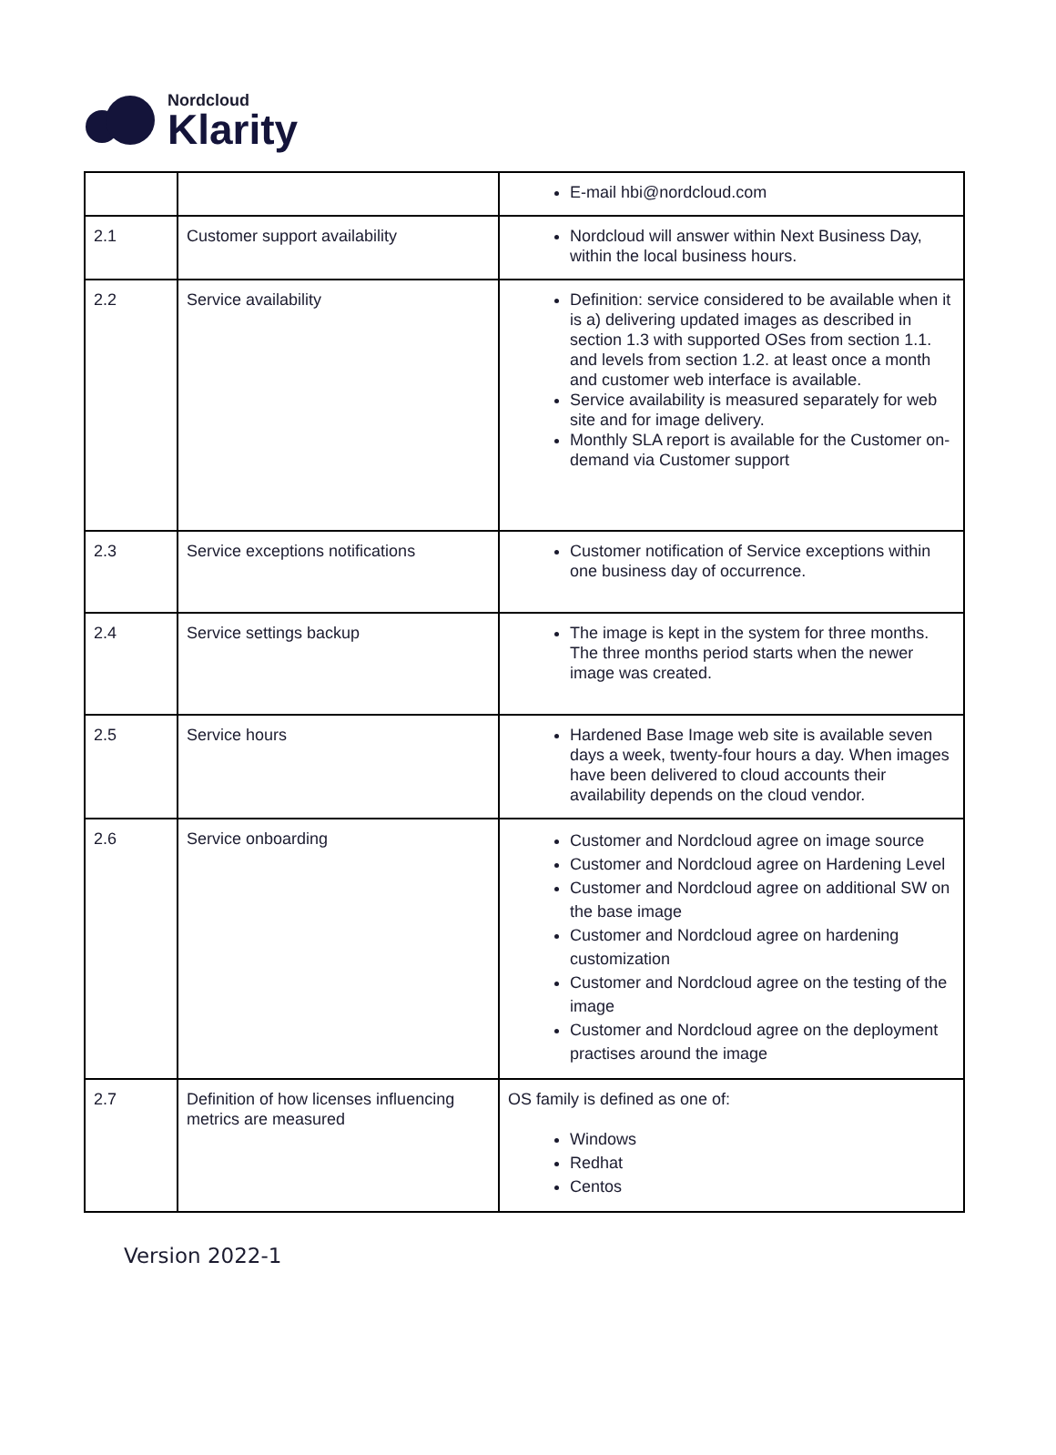Nordcloud
Klarity
| | | E-mail hbi@nordcloud.com |
| 2.1 | Customer support availability | Nordcloud will answer within Next Business Day, within the local business hours. |
| 2.2 | Service availability | Definition: service considered to be available when it is a) delivering updated images as described in section 1.3 with supported OSes from section 1.1. and levels from section 1.2. at least once a month and customer web interface is available. Service availability is measured separately for web site and for image delivery. Monthly SLA report is available for the Customer on-demand via Customer support |
| 2.3 | Service exceptions notifications | Customer notification of Service exceptions within one business day of occurrence. |
| 2.4 | Service settings backup | The image is kept in the system for three months. The three months period starts when the newer image was created. |
| 2.5 | Service hours | Hardened Base Image web site is available seven days a week, twenty-four hours a day. When images have been delivered to cloud accounts their availability depends on the cloud vendor. |
| 2.6 | Service onboarding | Customer and Nordcloud agree on image source Customer and Nordcloud agree on Hardening Level Customer and Nordcloud agree on additional SW on the base image Customer and Nordcloud agree on hardening customization Customer and Nordcloud agree on the testing of the image Customer and Nordcloud agree on the deployment practises around the image |
| 2.7 | Definition of how licenses influencing metrics are measured | OS family is defined as one of: Windows Redhat Centos |
Version 2022-1